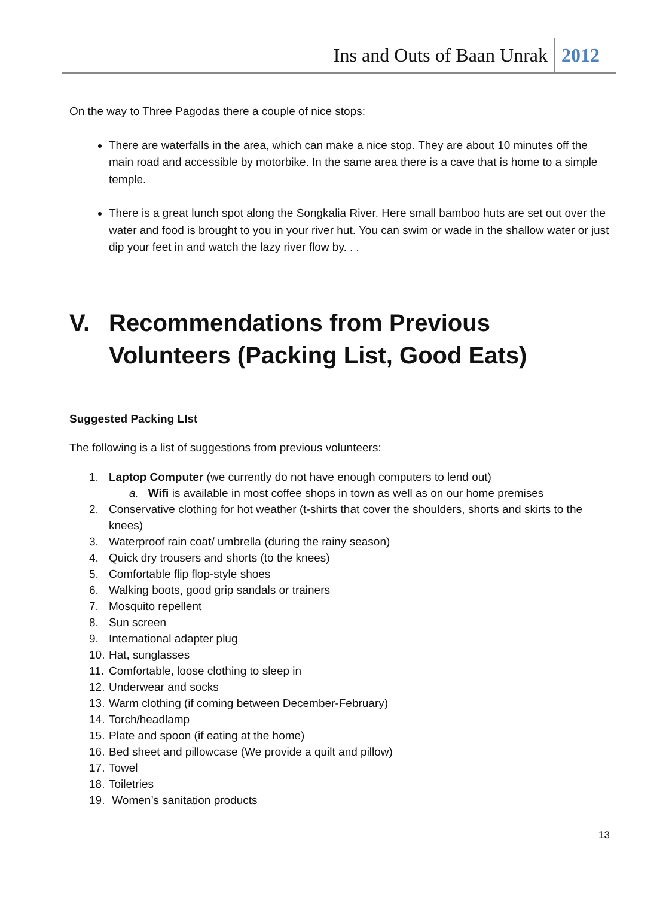Ins and Outs of Baan Unrak 2012
On the way to Three Pagodas there a couple of nice stops:
There are waterfalls in the area, which can make a nice stop. They are about 10 minutes off the main road and accessible by motorbike. In the same area there is a cave that is home to a simple temple.
There is a great lunch spot along the Songkalia River. Here small bamboo huts are set out over the water and food is brought to you in your river hut. You can swim or wade in the shallow water or just dip your feet in and watch the lazy river flow by. . .
V. Recommendations from Previous Volunteers (Packing List, Good Eats)
Suggested Packing LIst
The following is a list of suggestions from previous volunteers:
1. Laptop Computer (we currently do not have enough computers to lend out)
a. Wifi is available in most coffee shops in town as well as on our home premises
2. Conservative clothing for hot weather (t-shirts that cover the shoulders, shorts and skirts to the knees)
3. Waterproof rain coat/ umbrella (during the rainy season)
4. Quick dry trousers and shorts (to the knees)
5. Comfortable flip flop-style shoes
6. Walking boots, good grip sandals or trainers
7. Mosquito repellent
8. Sun screen
9. International adapter plug
10. Hat, sunglasses
11. Comfortable, loose clothing to sleep in
12. Underwear and socks
13. Warm clothing (if coming between December-February)
14. Torch/headlamp
15. Plate and spoon (if eating at the home)
16. Bed sheet and pillowcase (We provide a quilt and pillow)
17. Towel
18. Toiletries
19. Women’s sanitation products
13